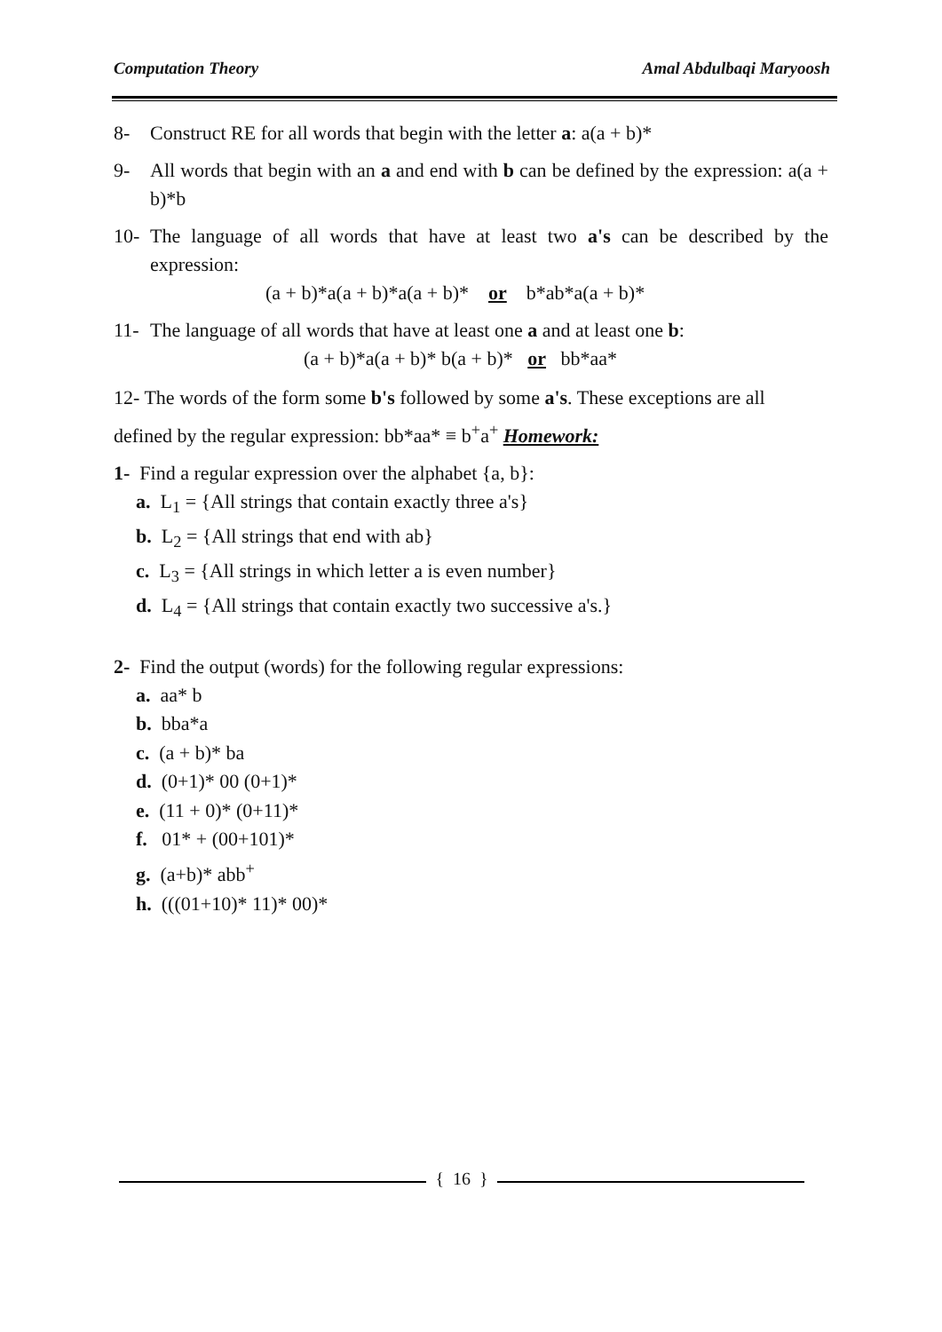Computation Theory Amal Abdulbaqi Maryoosh
8- Construct RE for all words that begin with the letter a: a(a + b)*
9- All words that begin with an a and end with b can be defined by the expression: a(a + b)*b
10- The language of all words that have at least two a's can be described by the expression:
(a + b)*a(a + b)*a(a + b)* or b*ab*a(a + b)*
11- The language of all words that have at least one a and at least one b:
(a + b)*a(a + b)* b(a + b)* or bb*aa*
12- The words of the form some b's followed by some a's. These exceptions are all defined by the regular expression: bb*aa* ≡ b<sup>+</sup>a<sup>+</sup> Homework:
1- Find a regular expression over the alphabet {a, b}:
a. L<sub>1</sub> = {All strings that contain exactly three a's}
b. L<sub>2</sub> = {All strings that end with ab}
c. L<sub>3</sub> = {All strings in which letter a is even number}
d. L<sub>4</sub> = {All strings that contain exactly two successive a's.}
2- Find the output (words) for the following regular expressions:
a. aa* b
b. bba*a
c. (a + b)* ba
d. (0+1)* 00 (0+1)*
e. (11 + 0)* (0+11)*
f. 01* + (00+101)*
g. (a+b)* abb<sup>+</sup>
h. (((01+10)* 11)* 00)*
{ 16 }